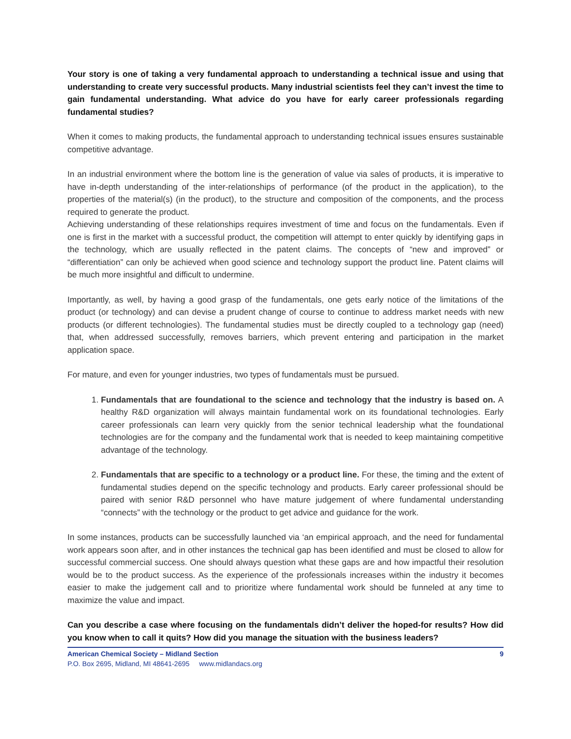Your story is one of taking a very fundamental approach to understanding a technical issue and using that understanding to create very successful products. Many industrial scientists feel they can’t invest the time to gain fundamental understanding. What advice do you have for early career professionals regarding fundamental studies?
When it comes to making products, the fundamental approach to understanding technical issues ensures sustainable competitive advantage.
In an industrial environment where the bottom line is the generation of value via sales of products, it is imperative to have in-depth understanding of the inter-relationships of performance (of the product in the application), to the properties of the material(s) (in the product), to the structure and composition of the components, and the process required to generate the product.
Achieving understanding of these relationships requires investment of time and focus on the fundamentals. Even if one is first in the market with a successful product, the competition will attempt to enter quickly by identifying gaps in the technology, which are usually reflected in the patent claims. The concepts of “new and improved” or “differentiation” can only be achieved when good science and technology support the product line. Patent claims will be much more insightful and difficult to undermine.
Importantly, as well, by having a good grasp of the fundamentals, one gets early notice of the limitations of the product (or technology) and can devise a prudent change of course to continue to address market needs with new products (or different technologies). The fundamental studies must be directly coupled to a technology gap (need) that, when addressed successfully, removes barriers, which prevent entering and participation in the market application space.
For mature, and even for younger industries, two types of fundamentals must be pursued.
1. Fundamentals that are foundational to the science and technology that the industry is based on. A healthy R&D organization will always maintain fundamental work on its foundational technologies. Early career professionals can learn very quickly from the senior technical leadership what the foundational technologies are for the company and the fundamental work that is needed to keep maintaining competitive advantage of the technology.
2. Fundamentals that are specific to a technology or a product line. For these, the timing and the extent of fundamental studies depend on the specific technology and products. Early career professional should be paired with senior R&D personnel who have mature judgement of where fundamental understanding “connects” with the technology or the product to get advice and guidance for the work.
In some instances, products can be successfully launched via ‘an empirical approach, and the need for fundamental work appears soon after, and in other instances the technical gap has been identified and must be closed to allow for successful commercial success. One should always question what these gaps are and how impactful their resolution would be to the product success. As the experience of the professionals increases within the industry it becomes easier to make the judgement call and to prioritize where fundamental work should be funneled at any time to maximize the value and impact.
Can you describe a case where focusing on the fundamentals didn’t deliver the hoped-for results? How did you know when to call it quits? How did you manage the situation with the business leaders?
American Chemical Society – Midland Section 9
P.O. Box 2695, Midland, MI 48641-2695 www.midlandacs.org